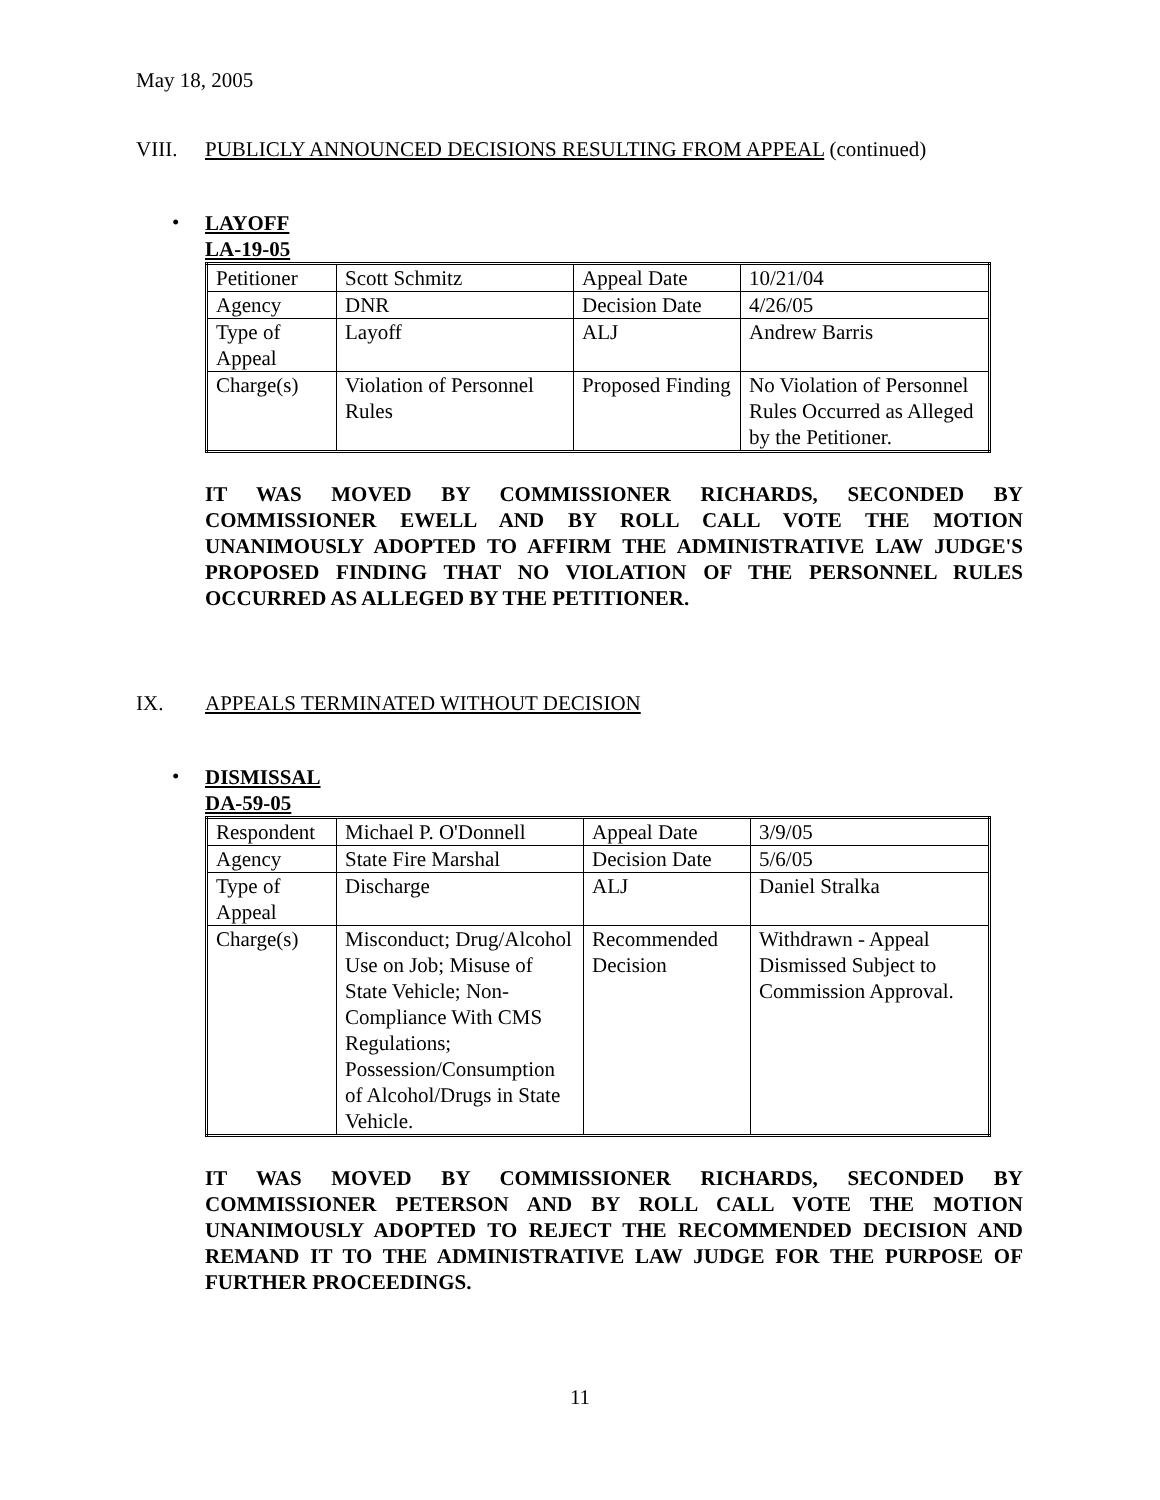May 18, 2005
VIII. PUBLICLY ANNOUNCED DECISIONS RESULTING FROM APPEAL (continued)
• LAYOFF
LA-19-05
| Petitioner | Scott Schmitz | Appeal Date | 10/21/04 |
| Agency | DNR | Decision Date | 4/26/05 |
| Type of Appeal | Layoff | ALJ | Andrew Barris |
| Charge(s) | Violation of Personnel Rules | Proposed Finding | No Violation of Personnel Rules Occurred as Alleged by the Petitioner. |
IT WAS MOVED BY COMMISSIONER RICHARDS, SECONDED BY COMMISSIONER EWELL AND BY ROLL CALL VOTE THE MOTION UNANIMOUSLY ADOPTED TO AFFIRM THE ADMINISTRATIVE LAW JUDGE'S PROPOSED FINDING THAT NO VIOLATION OF THE PERSONNEL RULES OCCURRED AS ALLEGED BY THE PETITIONER.
IX. APPEALS TERMINATED WITHOUT DECISION
• DISMISSAL
DA-59-05
| Respondent | Michael P. O'Donnell | Appeal Date | 3/9/05 |
| Agency | State Fire Marshal | Decision Date | 5/6/05 |
| Type of Appeal | Discharge | ALJ | Daniel Stralka |
| Charge(s) | Misconduct; Drug/Alcohol Use on Job; Misuse of State Vehicle; Non-Compliance With CMS Regulations; Possession/Consumption of Alcohol/Drugs in State Vehicle. | Recommended Decision | Withdrawn - Appeal Dismissed Subject to Commission Approval. |
IT WAS MOVED BY COMMISSIONER RICHARDS, SECONDED BY COMMISSIONER PETERSON AND BY ROLL CALL VOTE THE MOTION UNANIMOUSLY ADOPTED TO REJECT THE RECOMMENDED DECISION AND REMAND IT TO THE ADMINISTRATIVE LAW JUDGE FOR THE PURPOSE OF FURTHER PROCEEDINGS.
11